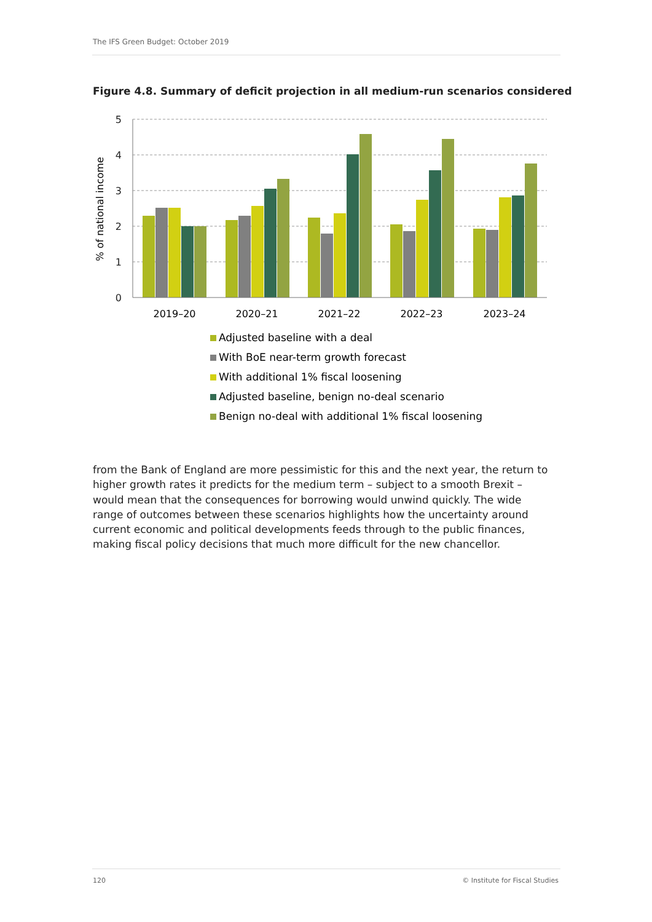The IFS Green Budget: October 2019
Figure 4.8. Summary of deficit projection in all medium-run scenarios considered
5
4
3
2
1
0
% of national income
2019–20
2020–21
2021–22
2022–23
2023–24
Adjusted baseline with a deal
With BoE near-term growth forecast
With additional 1% fiscal loosening
Adjusted baseline, benign no-deal scenario
Benign no-deal with additional 1% fiscal loosening
from the Bank of England are more pessimistic for this and the next year, the return to higher growth rates it predicts for the medium term – subject to a smooth Brexit – would mean that the consequences for borrowing would unwind quickly. The wide range of outcomes between these scenarios highlights how the uncertainty around current economic and political developments feeds through to the public finances, making fiscal policy decisions that much more difficult for the new chancellor.
120 © Institute for Fiscal Studies